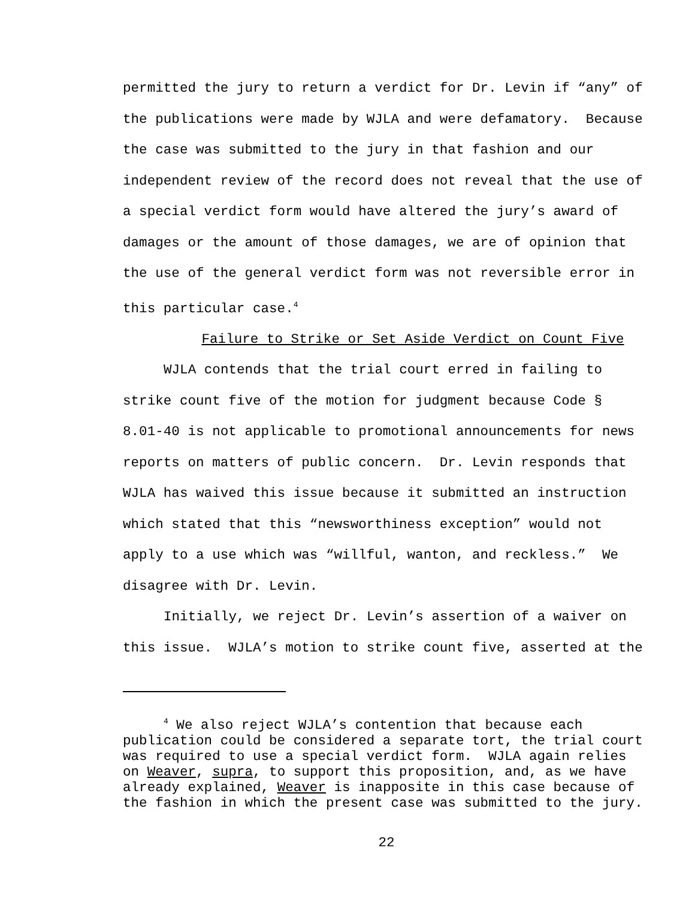permitted the jury to return a verdict for Dr. Levin if “any” of the publications were made by WJLA and were defamatory. Because the case was submitted to the jury in that fashion and our independent review of the record does not reveal that the use of a special verdict form would have altered the jury’s award of damages or the amount of those damages, we are of opinion that the use of the general verdict form was not reversible error in this particular case.<sup>4</sup>
Failure to Strike or Set Aside Verdict on Count Five
WJLA contends that the trial court erred in failing to strike count five of the motion for judgment because Code § 8.01-40 is not applicable to promotional announcements for news reports on matters of public concern. Dr. Levin responds that WJLA has waived this issue because it submitted an instruction which stated that this “newsworthiness exception” would not apply to a use which was “willful, wanton, and reckless.” We disagree with Dr. Levin.
Initially, we reject Dr. Levin’s assertion of a waiver on this issue. WJLA’s motion to strike count five, asserted at the
<sup>4</sup> We also reject WJLA’s contention that because each publication could be considered a separate tort, the trial court was required to use a special verdict form. WJLA again relies on Weaver, supra, to support this proposition, and, as we have already explained, Weaver is inapposite in this case because of the fashion in which the present case was submitted to the jury.
22